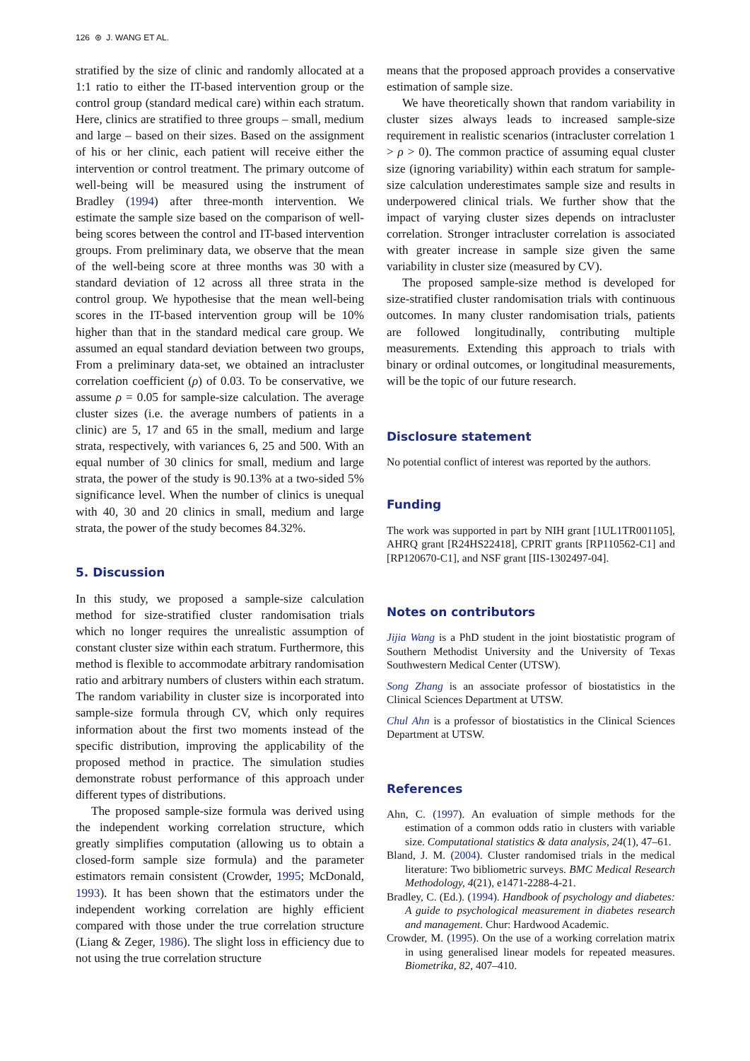126 ⊛ J. WANG ET AL.
stratified by the size of clinic and randomly allocated at a 1:1 ratio to either the IT-based intervention group or the control group (standard medical care) within each stratum. Here, clinics are stratified to three groups – small, medium and large – based on their sizes. Based on the assignment of his or her clinic, each patient will receive either the intervention or control treatment. The primary outcome of well-being will be measured using the instrument of Bradley (1994) after three-month intervention. We estimate the sample size based on the comparison of well-being scores between the control and IT-based intervention groups. From preliminary data, we observe that the mean of the well-being score at three months was 30 with a standard deviation of 12 across all three strata in the control group. We hypothesise that the mean well-being scores in the IT-based intervention group will be 10% higher than that in the standard medical care group. We assumed an equal standard deviation between two groups, From a preliminary data-set, we obtained an intracluster correlation coefficient (ρ) of 0.03. To be conservative, we assume ρ = 0.05 for sample-size calculation. The average cluster sizes (i.e. the average numbers of patients in a clinic) are 5, 17 and 65 in the small, medium and large strata, respectively, with variances 6, 25 and 500. With an equal number of 30 clinics for small, medium and large strata, the power of the study is 90.13% at a two-sided 5% significance level. When the number of clinics is unequal with 40, 30 and 20 clinics in small, medium and large strata, the power of the study becomes 84.32%.
5. Discussion
In this study, we proposed a sample-size calculation method for size-stratified cluster randomisation trials which no longer requires the unrealistic assumption of constant cluster size within each stratum. Furthermore, this method is flexible to accommodate arbitrary randomisation ratio and arbitrary numbers of clusters within each stratum. The random variability in cluster size is incorporated into sample-size formula through CV, which only requires information about the first two moments instead of the specific distribution, improving the applicability of the proposed method in practice. The simulation studies demonstrate robust performance of this approach under different types of distributions.
The proposed sample-size formula was derived using the independent working correlation structure, which greatly simplifies computation (allowing us to obtain a closed-form sample size formula) and the parameter estimators remain consistent (Crowder, 1995; McDonald, 1993). It has been shown that the estimators under the independent working correlation are highly efficient compared with those under the true correlation structure (Liang & Zeger, 1986). The slight loss in efficiency due to not using the true correlation structure
means that the proposed approach provides a conservative estimation of sample size.
We have theoretically shown that random variability in cluster sizes always leads to increased sample-size requirement in realistic scenarios (intracluster correlation 1 > ρ > 0). The common practice of assuming equal cluster size (ignoring variability) within each stratum for sample-size calculation underestimates sample size and results in underpowered clinical trials. We further show that the impact of varying cluster sizes depends on intracluster correlation. Stronger intracluster correlation is associated with greater increase in sample size given the same variability in cluster size (measured by CV).
The proposed sample-size method is developed for size-stratified cluster randomisation trials with continuous outcomes. In many cluster randomisation trials, patients are followed longitudinally, contributing multiple measurements. Extending this approach to trials with binary or ordinal outcomes, or longitudinal measurements, will be the topic of our future research.
Disclosure statement
No potential conflict of interest was reported by the authors.
Funding
The work was supported in part by NIH grant [1UL1TR001105], AHRQ grant [R24HS22418], CPRIT grants [RP110562-C1] and [RP120670-C1], and NSF grant [IIS-1302497-04].
Notes on contributors
Jijia Wang is a PhD student in the joint biostatistic program of Southern Methodist University and the University of Texas Southwestern Medical Center (UTSW).
Song Zhang is an associate professor of biostatistics in the Clinical Sciences Department at UTSW.
Chul Ahn is a professor of biostatistics in the Clinical Sciences Department at UTSW.
References
Ahn, C. (1997). An evaluation of simple methods for the estimation of a common odds ratio in clusters with variable size. Computational statistics & data analysis, 24(1), 47–61.
Bland, J. M. (2004). Cluster randomised trials in the medical literature: Two bibliometric surveys. BMC Medical Research Methodology, 4(21), e1471-2288-4-21.
Bradley, C. (Ed.). (1994). Handbook of psychology and diabetes: A guide to psychological measurement in diabetes research and management. Chur: Hardwood Academic.
Crowder, M. (1995). On the use of a working correlation matrix in using generalised linear models for repeated measures. Biometrika, 82, 407–410.